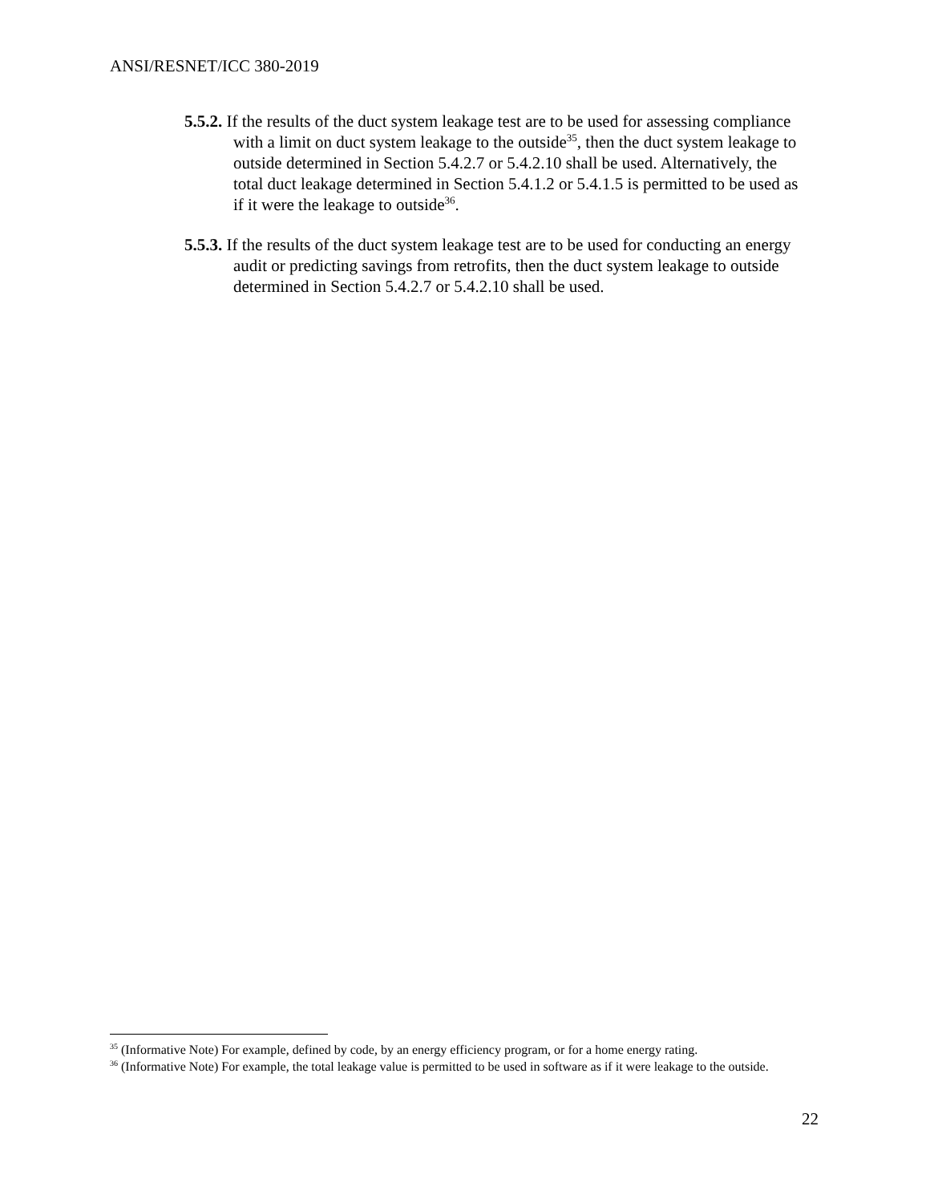ANSI/RESNET/ICC 380-2019
5.5.2. If the results of the duct system leakage test are to be used for assessing compliance with a limit on duct system leakage to the outside<sup>35</sup>, then the duct system leakage to outside determined in Section 5.4.2.7 or 5.4.2.10 shall be used. Alternatively, the total duct leakage determined in Section 5.4.1.2 or 5.4.1.5 is permitted to be used as if it were the leakage to outside<sup>36</sup>.
5.5.3. If the results of the duct system leakage test are to be used for conducting an energy audit or predicting savings from retrofits, then the duct system leakage to outside determined in Section 5.4.2.7 or 5.4.2.10 shall be used.
<sup>35</sup> (Informative Note) For example, defined by code, by an energy efficiency program, or for a home energy rating.
<sup>36</sup> (Informative Note) For example, the total leakage value is permitted to be used in software as if it were leakage to the outside.
22